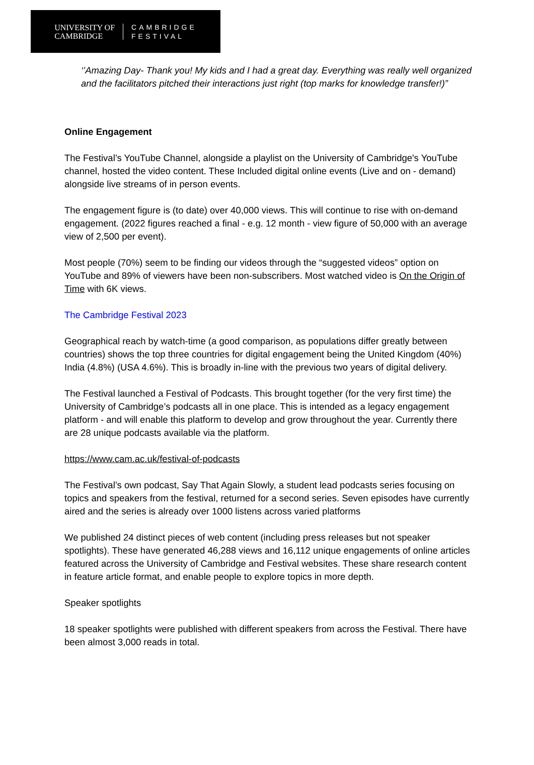UNIVERSITY OF
CAMBRIDGE
CAMBRIDGE
FESTIVAL
‘’Amazing Day- Thank you! My kids and I had a great day. Everything was really well organized and the facilitators pitched their interactions just right (top marks for knowledge transfer!)”
Online Engagement
The Festival’s YouTube Channel, alongside a playlist on the University of Cambridge's YouTube channel, hosted the video content. These Included digital online events (Live and on - demand) alongside live streams of in person events.
The engagement figure is (to date) over 40,000 views. This will continue to rise with on-demand engagement. (2022 figures reached a final - e.g. 12 month - view figure of 50,000 with an average view of 2,500 per event).
Most people (70%) seem to be finding our videos through the “suggested videos” option on YouTube and 89% of viewers have been non-subscribers. Most watched video is On the Origin of Time with 6K views.
The Cambridge Festival 2023
Geographical reach by watch-time (a good comparison, as populations differ greatly between countries) shows the top three countries for digital engagement being the United Kingdom (40%) India (4.8%) (USA 4.6%). This is broadly in-line with the previous two years of digital delivery.
The Festival launched a Festival of Podcasts. This brought together (for the very first time) the University of Cambridge’s podcasts all in one place. This is intended as a legacy engagement platform - and will enable this platform to develop and grow throughout the year. Currently there are 28 unique podcasts available via the platform.
https://www.cam.ac.uk/festival-of-podcasts
The Festival’s own podcast, Say That Again Slowly, a student lead podcasts series focusing on topics and speakers from the festival, returned for a second series. Seven episodes have currently aired and the series is already over 1000 listens across varied platforms
We published 24 distinct pieces of web content (including press releases but not speaker spotlights). These have generated 46,288 views and 16,112 unique engagements of online articles featured across the University of Cambridge and Festival websites. These share research content in feature article format, and enable people to explore topics in more depth.
Speaker spotlights
18 speaker spotlights were published with different speakers from across the Festival. There have been almost 3,000 reads in total.